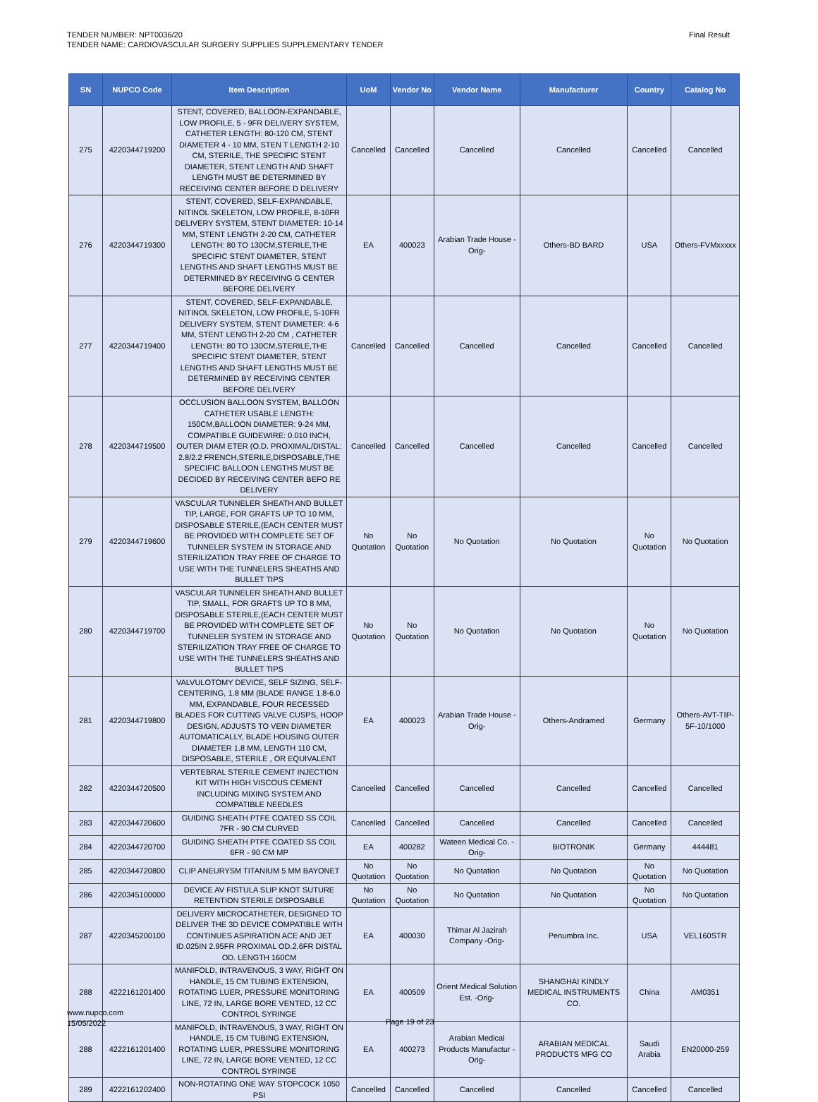TENDER NUMBER: NPT0036/20
TENDER NAME: CARDIOVASCULAR SURGERY SUPPLIES SUPPLEMENTARY TENDER
Final Result
| SN | NUPCO Code | Item Description | UoM | Vendor No | Vendor Name | Manufacturer | Country | Catalog No |
| --- | --- | --- | --- | --- | --- | --- | --- | --- |
| 275 | 4220344719200 | STENT, COVERED, BALLOON-EXPANDABLE, LOW PROFILE, 5 - 9FR DELIVERY SYSTEM, CATHETER LENGTH: 80-120 CM, STENT DIAMETER 4 - 10 MM, STEN T LENGTH 2-10 CM, STERILE, THE SPECIFIC STENT DIAMETER, STENT LENGTH AND SHAFT LENGTH MUST BE DETERMINED BY RECEIVING CENTER BEFORE D DELIVERY | Cancelled | Cancelled | Cancelled | Cancelled | Cancelled | Cancelled |
| 276 | 4220344719300 | STENT, COVERED, SELF-EXPANDABLE, NITINOL SKELETON, LOW PROFILE, 8-10FR DELIVERY SYSTEM, STENT DIAMETER: 10-14 MM, STENT LENGTH 2-20 CM, CATHETER LENGTH: 80 TO 130CM,STERILE,THE SPECIFIC STENT DIAMETER, STENT LENGTHS AND SHAFT LENGTHS MUST BE DETERMINED BY RECEIVING G CENTER BEFORE DELIVERY | EA | 400023 | Arabian Trade House -Orig- | Others-BD BARD | USA | Others-FVMxxxxx |
| 277 | 4220344719400 | STENT, COVERED, SELF-EXPANDABLE, NITINOL SKELETON, LOW PROFILE, 5-10FR DELIVERY SYSTEM, STENT DIAMETER: 4-6 MM, STENT LENGTH 2-20 CM , CATHETER LENGTH: 80 TO 130CM,STERILE,THE SPECIFIC STENT DIAMETER, STENT LENGTHS AND SHAFT LENGTHS MUST BE DETERMINED BY RECEIVING CENTER BEFORE DELIVERY | Cancelled | Cancelled | Cancelled | Cancelled | Cancelled | Cancelled |
| 278 | 4220344719500 | OCCLUSION BALLOON SYSTEM, BALLOON CATHETER USABLE LENGTH: 150CM,BALLOON DIAMETER: 9-24 MM, COMPATIBLE GUIDEWIRE: 0.010 INCH, OUTER DIAM ETER (O.D. PROXIMAL/DISTAL: 2.8/2.2 FRENCH,STERILE,DISPOSABLE,THE SPECIFIC BALLOON LENGTHS MUST BE DECIDED BY RECEIVING CENTER BEFO RE DELIVERY | Cancelled | Cancelled | Cancelled | Cancelled | Cancelled | Cancelled |
| 279 | 4220344719600 | VASCULAR TUNNELER SHEATH AND BULLET TIP, LARGE, FOR GRAFTS UP TO 10 MM, DISPOSABLE STERILE,(EACH CENTER MUST BE PROVIDED WITH COMPLETE SET OF TUNNELER SYSTEM IN STORAGE AND STERILIZATION TRAY FREE OF CHARGE TO USE WITH THE TUNNELERS SHEATHS AND BULLET TIPS | No Quotation | No Quotation | No Quotation | No Quotation | No Quotation | No Quotation |
| 280 | 4220344719700 | VASCULAR TUNNELER SHEATH AND BULLET TIP, SMALL, FOR GRAFTS UP TO 8 MM, DISPOSABLE STERILE,(EACH CENTER MUST BE PROVIDED WITH COMPLETE SET OF TUNNELER SYSTEM IN STORAGE AND STERILIZATION TRAY FREE OF CHARGE TO USE WITH THE TUNNELERS SHEATHS AND BULLET TIPS | No Quotation | No Quotation | No Quotation | No Quotation | No Quotation | No Quotation |
| 281 | 4220344719800 | VALVULOTOMY DEVICE, SELF SIZING, SELF-CENTERING, 1.8 MM (BLADE RANGE 1.8-6.0 MM, EXPANDABLE, FOUR RECESSED BLADES FOR CUTTING VALVE CUSPS, HOOP DESIGN, ADJUSTS TO VEIN DIAMETER AUTOMATICALLY, BLADE HOUSING OUTER DIAMETER 1.8 MM, LENGTH 110 CM, DISPOSABLE, STERILE , OR EQUIVALENT | EA | 400023 | Arabian Trade House -Orig- | Others-Andramed | Germany | Others-AVT-TIP-5F-10/1000 |
| 282 | 4220344720500 | VERTEBRAL STERILE CEMENT INJECTION KIT WITH HIGH VISCOUS CEMENT INCLUDING MIXING SYSTEM AND COMPATIBLE NEEDLES | Cancelled | Cancelled | Cancelled | Cancelled | Cancelled | Cancelled |
| 283 | 4220344720600 | GUIDING SHEATH PTFE COATED SS COIL 7FR - 90 CM CURVED | Cancelled | Cancelled | Cancelled | Cancelled | Cancelled | Cancelled |
| 284 | 4220344720700 | GUIDING SHEATH PTFE COATED SS COIL 6FR - 90 CM MP | EA | 400282 | Wateen Medical Co. -Orig- | BIOTRONIK | Germany | 444481 |
| 285 | 4220344720800 | CLIP ANEURYSM TITANIUM 5 MM BAYONET | No Quotation | No Quotation | No Quotation | No Quotation | No Quotation | No Quotation |
| 286 | 4220345100000 | DEVICE AV FISTULA SLIP KNOT SUTURE RETENTION STERILE DISPOSABLE | No Quotation | No Quotation | No Quotation | No Quotation | No Quotation | No Quotation |
| 287 | 4220345200100 | DELIVERY MICROCATHETER, DESIGNED TO DELIVER THE 3D DEVICE COMPATIBLE WITH CONTINUES ASPIRATION ACE AND JET ID.025IN 2.95FR PROXIMAL OD.2.6FR DISTAL OD. LENGTH 160CM | EA | 400030 | Thimar Al Jazirah Company -Orig- | Penumbra Inc. | USA | VEL160STR |
| 288 | 4222161201400 | MANIFOLD, INTRAVENOUS, 3 WAY, RIGHT ON HANDLE, 15 CM TUBING EXTENSION, ROTATING LUER, PRESSURE MONITORING LINE, 72 IN, LARGE BORE VENTED, 12 CC CONTROL SYRINGE | EA | 400509 | Orient Medical Solution Est. -Orig- | SHANGHAI KINDLY MEDICAL INSTRUMENTS CO. | China | AM0351 |
| 288 | 4222161201400 | MANIFOLD, INTRAVENOUS, 3 WAY, RIGHT ON HANDLE, 15 CM TUBING EXTENSION, ROTATING LUER, PRESSURE MONITORING LINE, 72 IN, LARGE BORE VENTED, 12 CC CONTROL SYRINGE | EA | 400273 | Arabian Medical Products Manufactur -Orig- | ARABIAN MEDICAL PRODUCTS MFG CO | Saudi Arabia | EN20000-259 |
| 289 | 4222161202400 | NON-ROTATING ONE WAY STOPCOCK 1050 PSI | Cancelled | Cancelled | Cancelled | Cancelled | Cancelled | Cancelled |
www.nupco.com
15/05/2022
Page 19 of 23